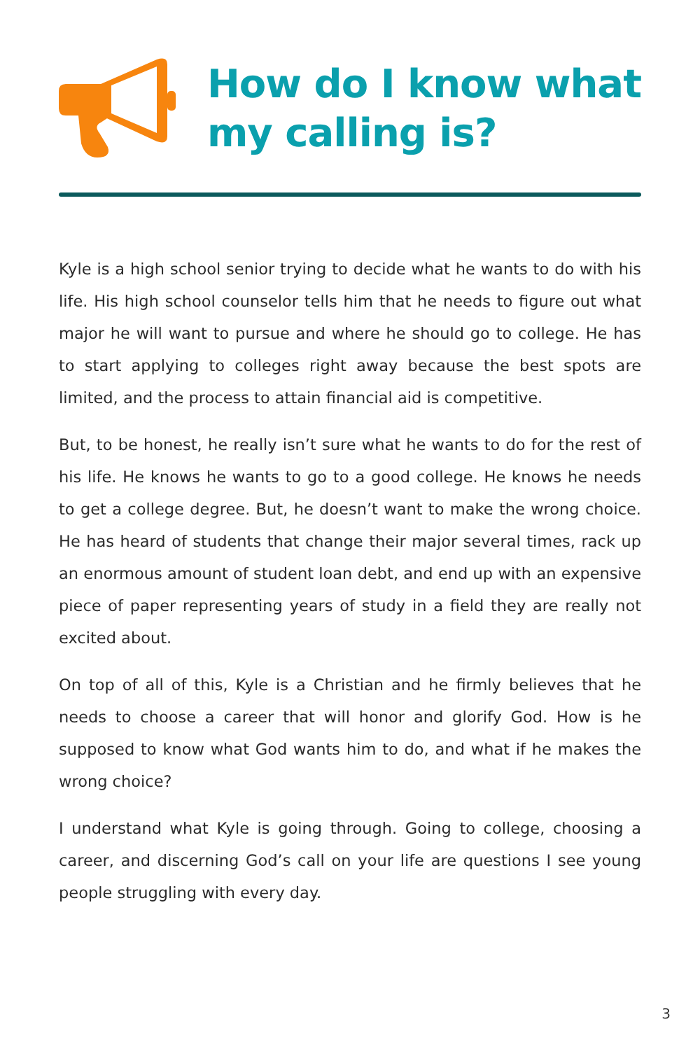How do I know what my calling is?
Kyle is a high school senior trying to decide what he wants to do with his life. His high school counselor tells him that he needs to figure out what major he will want to pursue and where he should go to college. He has to start applying to colleges right away because the best spots are limited, and the process to attain financial aid is competitive.
But, to be honest, he really isn’t sure what he wants to do for the rest of his life. He knows he wants to go to a good college. He knows he needs to get a college degree. But, he doesn’t want to make the wrong choice. He has heard of students that change their major several times, rack up an enormous amount of student loan debt, and end up with an expensive piece of paper representing years of study in a field they are really not excited about.
On top of all of this, Kyle is a Christian and he firmly believes that he needs to choose a career that will honor and glorify God. How is he supposed to know what God wants him to do, and what if he makes the wrong choice?
I understand what Kyle is going through. Going to college, choosing a career, and discerning God’s call on your life are questions I see young people struggling with every day.
3